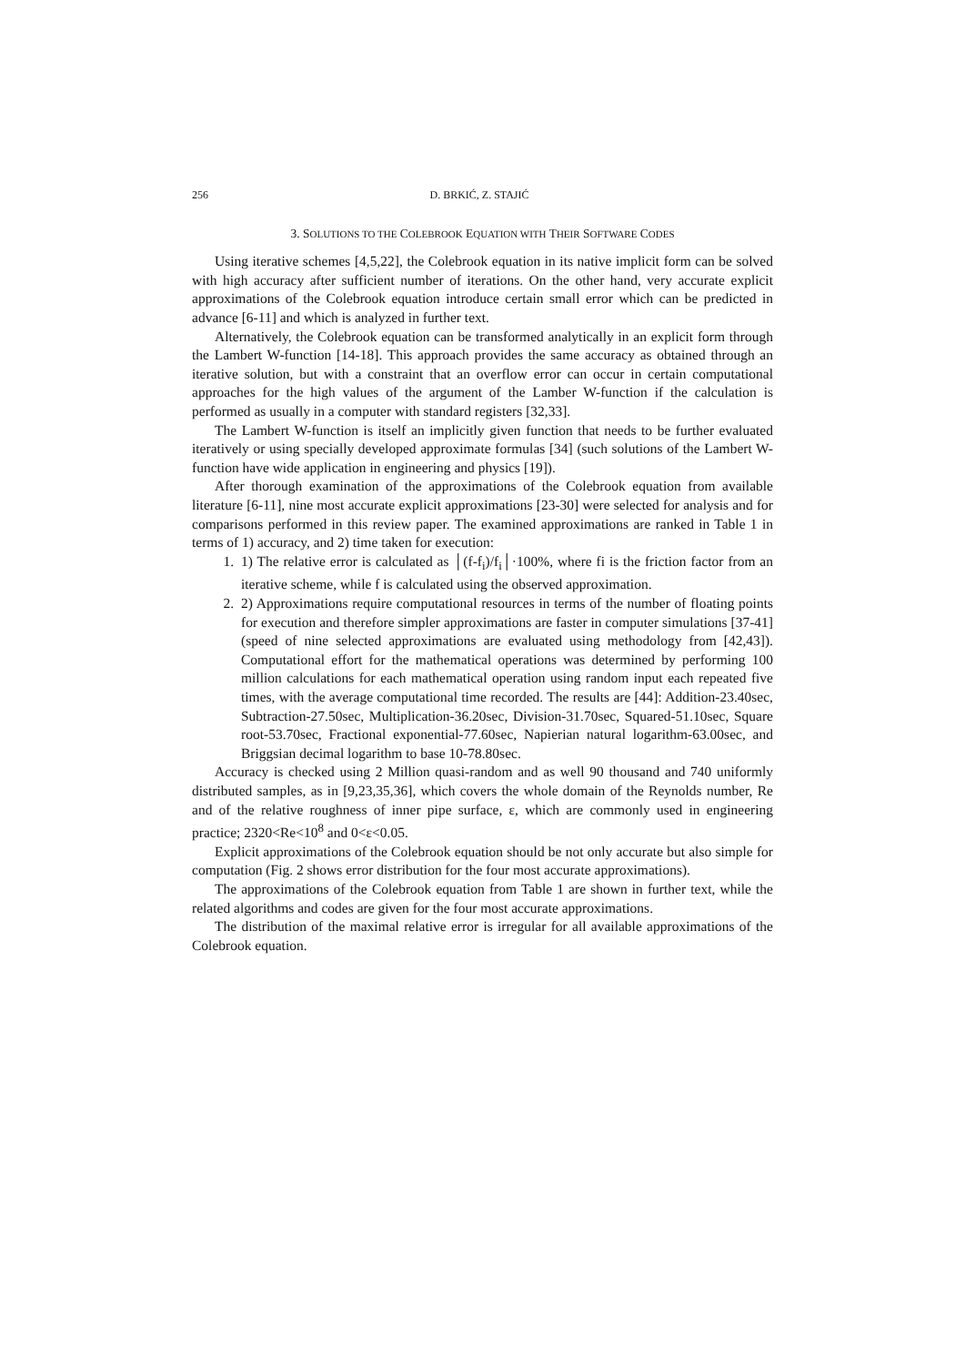256 D. BRKIĆ, Z. STAJIĆ
3. SOLUTIONS TO THE COLEBROOK EQUATION WITH THEIR SOFTWARE CODES
Using iterative schemes [4,5,22], the Colebrook equation in its native implicit form can be solved with high accuracy after sufficient number of iterations. On the other hand, very accurate explicit approximations of the Colebrook equation introduce certain small error which can be predicted in advance [6-11] and which is analyzed in further text.
Alternatively, the Colebrook equation can be transformed analytically in an explicit form through the Lambert W-function [14-18]. This approach provides the same accuracy as obtained through an iterative solution, but with a constraint that an overflow error can occur in certain computational approaches for the high values of the argument of the Lamber W-function if the calculation is performed as usually in a computer with standard registers [32,33].
The Lambert W-function is itself an implicitly given function that needs to be further evaluated iteratively or using specially developed approximate formulas [34] (such solutions of the Lambert W-function have wide application in engineering and physics [19]).
After thorough examination of the approximations of the Colebrook equation from available literature [6-11], nine most accurate explicit approximations [23-30] were selected for analysis and for comparisons performed in this review paper. The examined approximations are ranked in Table 1 in terms of 1) accuracy, and 2) time taken for execution:
1. 1) The relative error is calculated as │(f-f<sub>i</sub>)/f<sub>i</sub>│·100%, where fi is the friction factor from an iterative scheme, while f is calculated using the observed approximation.
2. 2) Approximations require computational resources in terms of the number of floating points for execution and therefore simpler approximations are faster in computer simulations [37-41] (speed of nine selected approximations are evaluated using methodology from [42,43]). Computational effort for the mathematical operations was determined by performing 100 million calculations for each mathematical operation using random input each repeated five times, with the average computational time recorded. The results are [44]: Addition-23.40sec, Subtraction-27.50sec, Multiplication-36.20sec, Division-31.70sec, Squared-51.10sec, Square root-53.70sec, Fractional exponential-77.60sec, Napierian natural logarithm-63.00sec, and Briggsian decimal logarithm to base 10-78.80sec.
Accuracy is checked using 2 Million quasi-random and as well 90 thousand and 740 uniformly distributed samples, as in [9,23,35,36], which covers the whole domain of the Reynolds number, Re and of the relative roughness of inner pipe surface, ε, which are commonly used in engineering practice; 2320<Re<10<sup>8</sup> and 0<ε<0.05.
Explicit approximations of the Colebrook equation should be not only accurate but also simple for computation (Fig. 2 shows error distribution for the four most accurate approximations).
The approximations of the Colebrook equation from Table 1 are shown in further text, while the related algorithms and codes are given for the four most accurate approximations.
The distribution of the maximal relative error is irregular for all available approximations of the Colebrook equation.